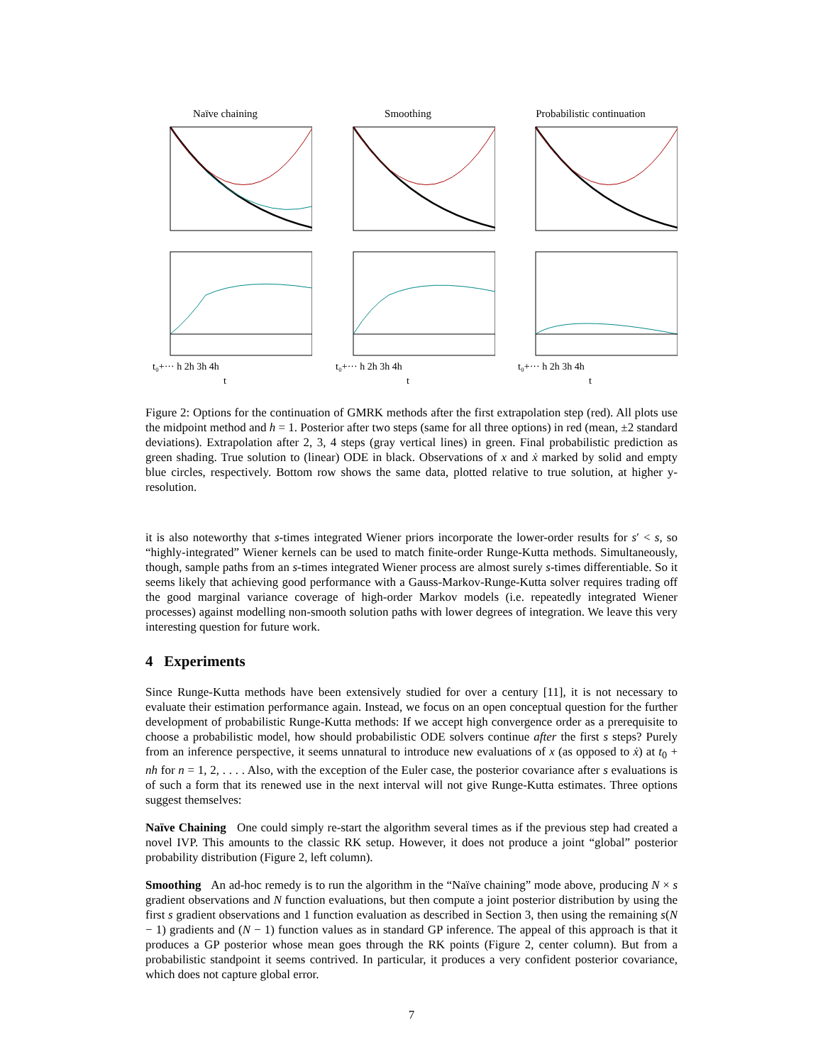Naïve chaining
t₀+··· h 2h 3h 4h
t
Smoothing
t₀+··· h 2h 3h 4h
t
Probabilistic continuation
t₀+··· h 2h 3h 4h
t
Figure 2: Options for the continuation of GMRK methods after the first extrapolation step (red). All plots use the midpoint method and h = 1. Posterior after two steps (same for all three options) in red (mean, ±2 standard deviations). Extrapolation after 2, 3, 4 steps (gray vertical lines) in green. Final probabilistic prediction as green shading. True solution to (linear) ODE in black. Observations of x and ẋ marked by solid and empty blue circles, respectively. Bottom row shows the same data, plotted relative to true solution, at higher y-resolution.
it is also noteworthy that s-times integrated Wiener priors incorporate the lower-order results for s′ < s, so “highly-integrated” Wiener kernels can be used to match finite-order Runge-Kutta methods. Simultaneously, though, sample paths from an s-times integrated Wiener process are almost surely s-times differentiable. So it seems likely that achieving good performance with a Gauss-Markov-Runge-Kutta solver requires trading off the good marginal variance coverage of high-order Markov models (i.e. repeatedly integrated Wiener processes) against modelling non-smooth solution paths with lower degrees of integration. We leave this very interesting question for future work.
4 Experiments
Since Runge-Kutta methods have been extensively studied for over a century [11], it is not necessary to evaluate their estimation performance again. Instead, we focus on an open conceptual question for the further development of probabilistic Runge-Kutta methods: If we accept high convergence order as a prerequisite to choose a probabilistic model, how should probabilistic ODE solvers continue after the first s steps? Purely from an inference perspective, it seems unnatural to introduce new evaluations of x (as opposed to ẋ) at t<sub>0</sub> + nh for n = 1, 2, . . . . Also, with the exception of the Euler case, the posterior covariance after s evaluations is of such a form that its renewed use in the next interval will not give Runge-Kutta estimates. Three options suggest themselves:
Naïve Chaining One could simply re-start the algorithm several times as if the previous step had created a novel IVP. This amounts to the classic RK setup. However, it does not produce a joint “global” posterior probability distribution (Figure 2, left column).
Smoothing An ad-hoc remedy is to run the algorithm in the “Naïve chaining” mode above, producing N × s gradient observations and N function evaluations, but then compute a joint posterior distribution by using the first s gradient observations and 1 function evaluation as described in Section 3, then using the remaining s(N − 1) gradients and (N − 1) function values as in standard GP inference. The appeal of this approach is that it produces a GP posterior whose mean goes through the RK points (Figure 2, center column). But from a probabilistic standpoint it seems contrived. In particular, it produces a very confident posterior covariance, which does not capture global error.
7